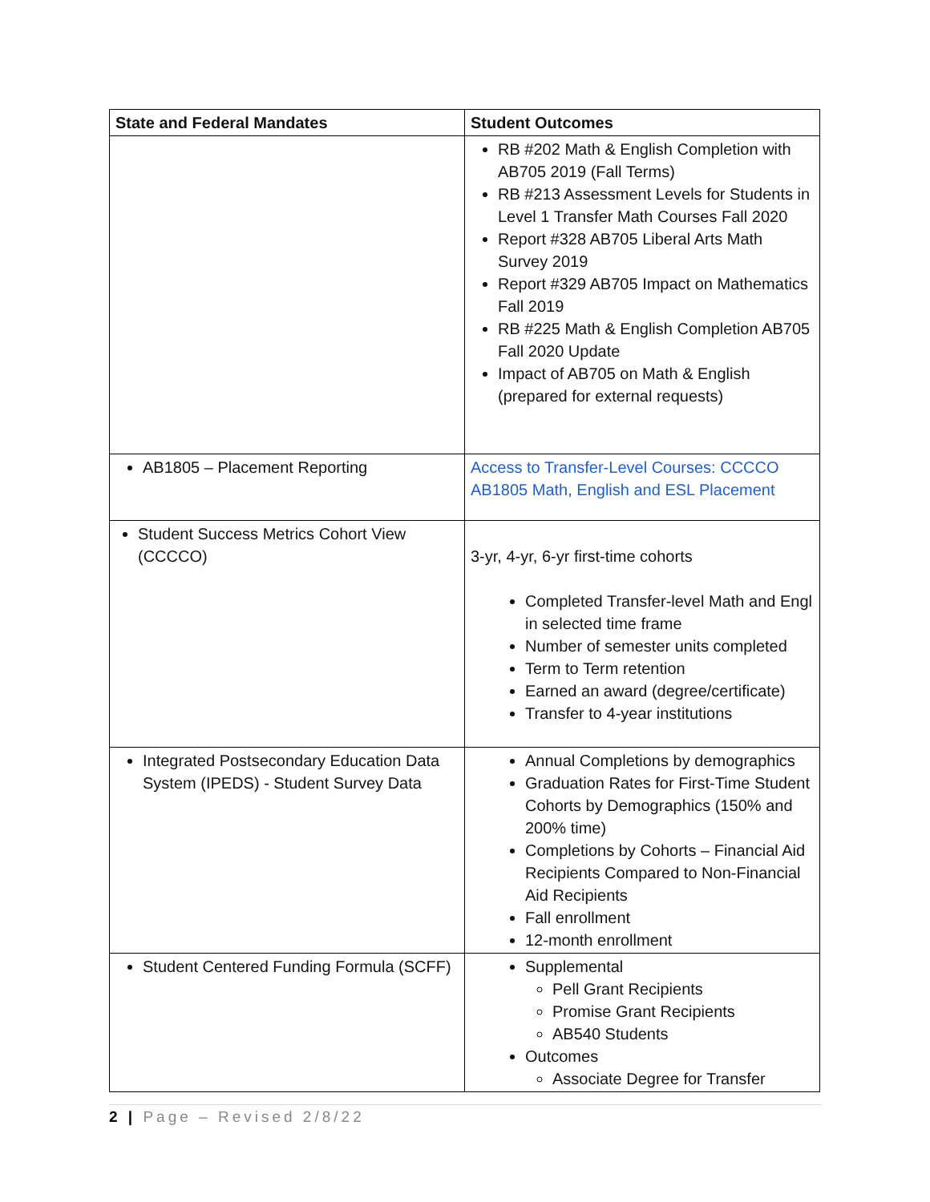| State and Federal Mandates | Student Outcomes |
| --- | --- |
| | RB #202 Math & English Completion with AB705 2019 (Fall Terms) RB #213 Assessment Levels for Students in Level 1 Transfer Math Courses Fall 2020 Report #328 AB705 Liberal Arts Math Survey 2019 Report #329 AB705 Impact on Mathematics Fall 2019 RB #225 Math & English Completion AB705 Fall 2020 Update Impact of AB705 on Math & English (prepared for external requests) |
| AB1805 – Placement Reporting | Access to Transfer-Level Courses: CCCCO AB1805 Math, English and ESL Placement |
| Student Success Metrics Cohort View (CCCCO) | 3-yr, 4-yr, 6-yr first-time cohorts Completed Transfer-level Math and Engl in selected time frame Number of semester units completed Term to Term retention Earned an award (degree/certificate) Transfer to 4-year institutions |
| Integrated Postsecondary Education Data System (IPEDS) - Student Survey Data | Annual Completions by demographics Graduation Rates for First-Time Student Cohorts by Demographics (150% and 200% time) Completions by Cohorts – Financial Aid Recipients Compared to Non-Financial Aid Recipients Fall enrollment 12-month enrollment |
| Student Centered Funding Formula (SCFF) | Supplemental Pell Grant Recipients Promise Grant Recipients AB540 Students Outcomes Associate Degree for Transfer |
2 | Page – Revised 2/8/22